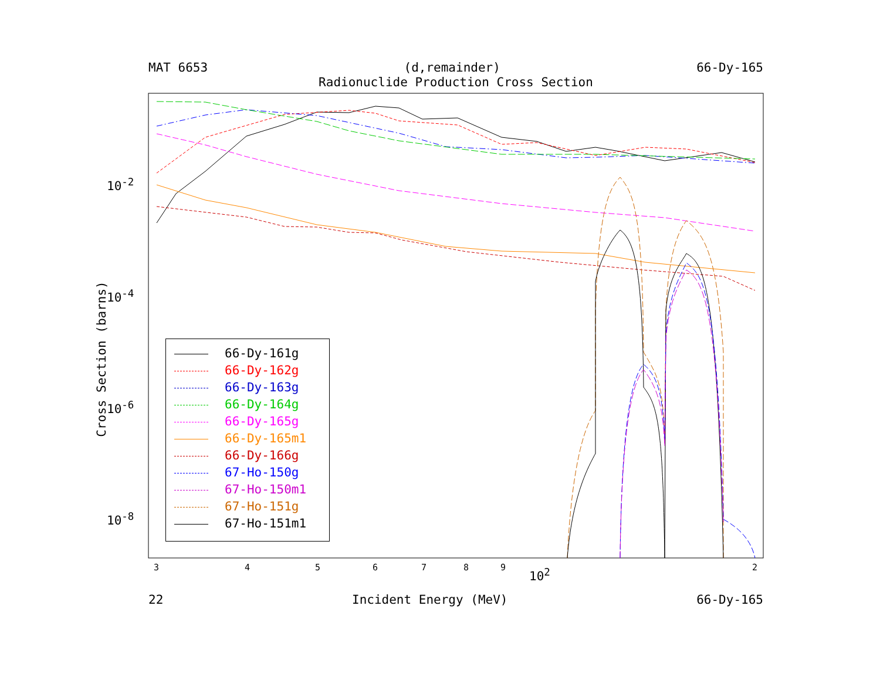MAT 6653 (d,remainder) 66-Dy-165
Radionuclide Production Cross Section
Cross Section (barns)
10<sup>-2</sup>
10<sup>-4</sup>
10<sup>-6</sup>
10<sup>-8</sup>
3 4 5 6 7 8 9 2
10<sup>2</sup>
66-Dy-161g
66-Dy-162g
66-Dy-163g
66-Dy-164g
66-Dy-165g
66-Dy-165m1
66-Dy-166g
67-Ho-150g
67-Ho-150m1
67-Ho-151g
67-Ho-151m1
22 Incident Energy (MeV) 66-Dy-165